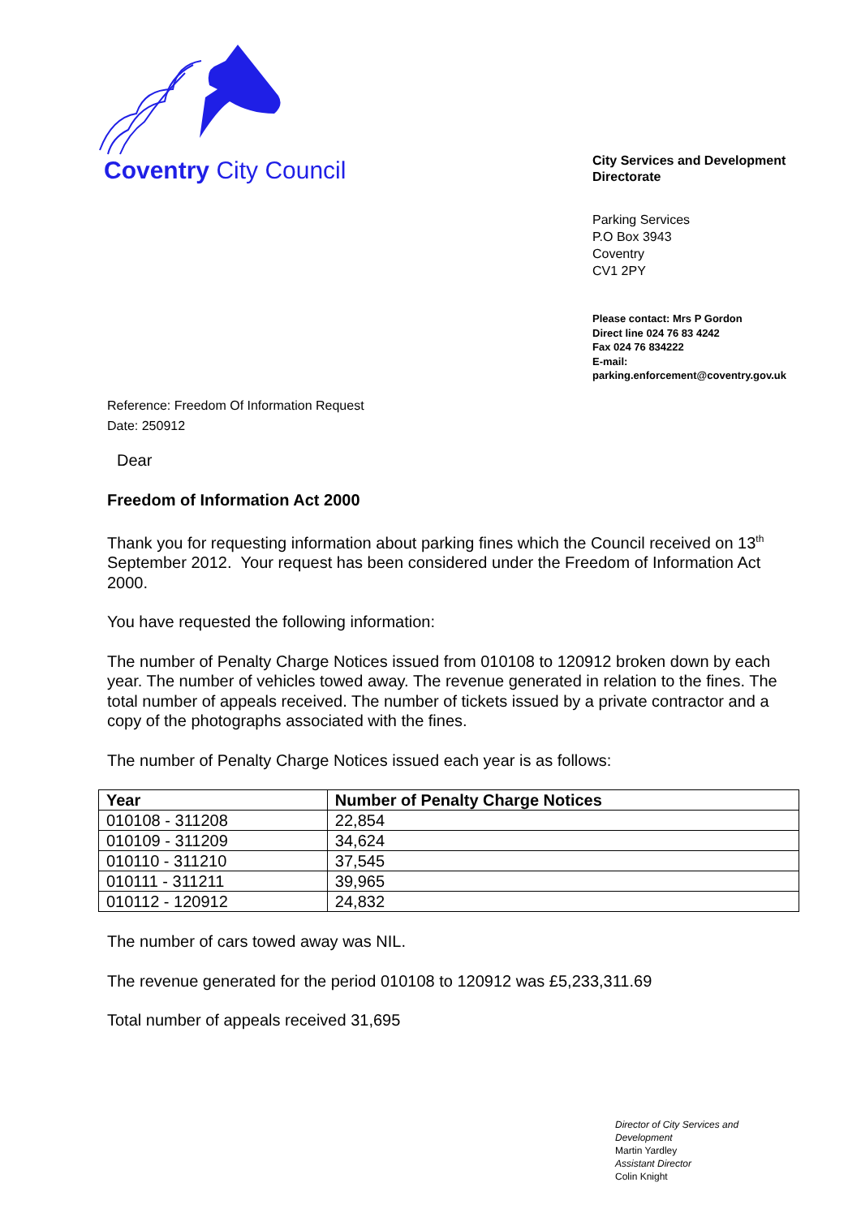Coventry City Council
City Services and Development
Directorate
Parking Services
P.O Box 3943
Coventry
CV1 2PY
Please contact: Mrs P Gordon
Direct line 024 76 83 4242
Fax 024 76 834222
E-mail:
parking.enforcement@coventry.gov.uk
Reference: Freedom Of Information Request
Date: 250912
Dear
Freedom of Information Act 2000
Thank you for requesting information about parking fines which the Council received on 13<sup>th</sup> September 2012. Your request has been considered under the Freedom of Information Act 2000.
You have requested the following information:
The number of Penalty Charge Notices issued from 010108 to 120912 broken down by each year. The number of vehicles towed away. The revenue generated in relation to the fines. The total number of appeals received. The number of tickets issued by a private contractor and a copy of the photographs associated with the fines.
The number of Penalty Charge Notices issued each year is as follows:
| Year | Number of Penalty Charge Notices |
| --- | --- |
| 010108 - 311208 | 22,854 |
| 010109 - 311209 | 34,624 |
| 010110 - 311210 | 37,545 |
| 010111 - 311211 | 39,965 |
| 010112 - 120912 | 24,832 |
The number of cars towed away was NIL.
The revenue generated for the period 010108 to 120912 was £5,233,311.69
Total number of appeals received 31,695
Director of City Services and
Development
Martin Yardley
Assistant Director
Colin Knight